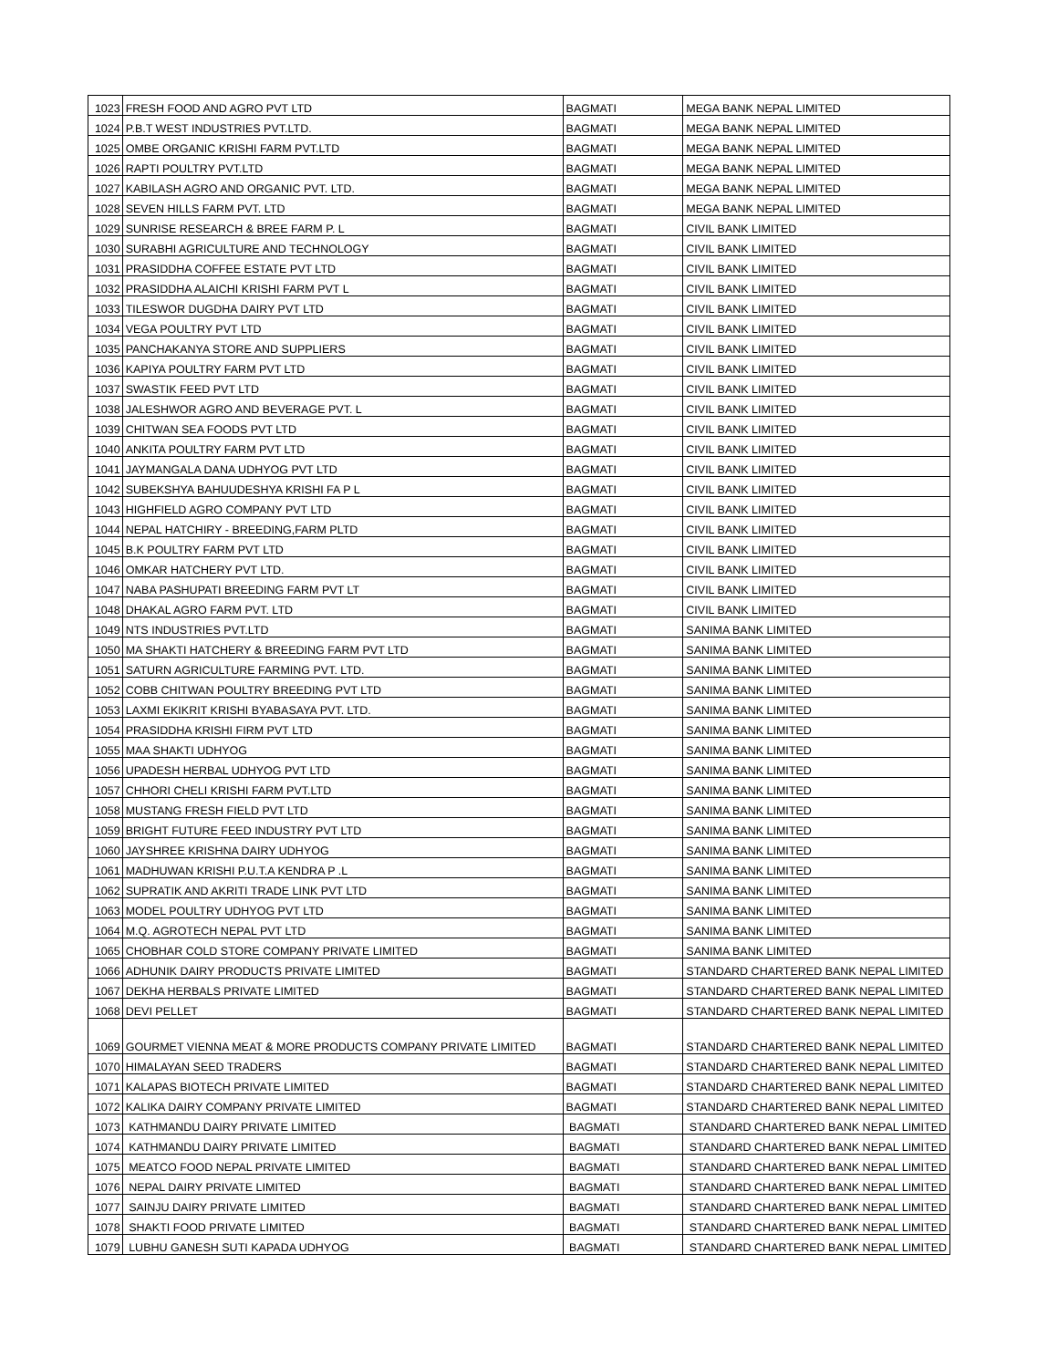| 1023 | FRESH FOOD AND AGRO PVT LTD | BAGMATI | MEGA BANK NEPAL LIMITED |
| 1024 | P.B.T WEST INDUSTRIES PVT.LTD. | BAGMATI | MEGA BANK NEPAL LIMITED |
| 1025 | OMBE ORGANIC KRISHI FARM PVT.LTD | BAGMATI | MEGA BANK NEPAL LIMITED |
| 1026 | RAPTI POULTRY PVT.LTD | BAGMATI | MEGA BANK NEPAL LIMITED |
| 1027 | KABILASH AGRO AND ORGANIC PVT. LTD. | BAGMATI | MEGA BANK NEPAL LIMITED |
| 1028 | SEVEN HILLS FARM PVT. LTD | BAGMATI | MEGA BANK NEPAL LIMITED |
| 1029 | SUNRISE RESEARCH & BREE FARM P. L | BAGMATI | CIVIL BANK LIMITED |
| 1030 | SURABHI AGRICULTURE AND TECHNOLOGY | BAGMATI | CIVIL BANK LIMITED |
| 1031 | PRASIDDHA COFFEE ESTATE PVT LTD | BAGMATI | CIVIL BANK LIMITED |
| 1032 | PRASIDDHA ALAICHI KRISHI FARM PVT L | BAGMATI | CIVIL BANK LIMITED |
| 1033 | TILESWOR DUGDHA DAIRY PVT LTD | BAGMATI | CIVIL BANK LIMITED |
| 1034 | VEGA POULTRY PVT LTD | BAGMATI | CIVIL BANK LIMITED |
| 1035 | PANCHAKANYA STORE AND SUPPLIERS | BAGMATI | CIVIL BANK LIMITED |
| 1036 | KAPIYA POULTRY FARM PVT LTD | BAGMATI | CIVIL BANK LIMITED |
| 1037 | SWASTIK FEED PVT LTD | BAGMATI | CIVIL BANK LIMITED |
| 1038 | JALESHWOR AGRO AND BEVERAGE PVT. L | BAGMATI | CIVIL BANK LIMITED |
| 1039 | CHITWAN SEA FOODS PVT LTD | BAGMATI | CIVIL BANK LIMITED |
| 1040 | ANKITA POULTRY FARM PVT LTD | BAGMATI | CIVIL BANK LIMITED |
| 1041 | JAYMANGALA DANA UDHYOG PVT LTD | BAGMATI | CIVIL BANK LIMITED |
| 1042 | SUBEKSHYA BAHUUDESHYA KRISHI FA P L | BAGMATI | CIVIL BANK LIMITED |
| 1043 | HIGHFIELD AGRO COMPANY PVT LTD | BAGMATI | CIVIL BANK LIMITED |
| 1044 | NEPAL HATCHIRY - BREEDING,FARM PLTD | BAGMATI | CIVIL BANK LIMITED |
| 1045 | B.K POULTRY FARM PVT LTD | BAGMATI | CIVIL BANK LIMITED |
| 1046 | OMKAR HATCHERY PVT LTD. | BAGMATI | CIVIL BANK LIMITED |
| 1047 | NABA PASHUPATI BREEDING FARM PVT LT | BAGMATI | CIVIL BANK LIMITED |
| 1048 | DHAKAL AGRO FARM PVT. LTD | BAGMATI | CIVIL BANK LIMITED |
| 1049 | NTS INDUSTRIES PVT.LTD | BAGMATI | SANIMA BANK LIMITED |
| 1050 | MA SHAKTI HATCHERY & BREEDING FARM PVT LTD | BAGMATI | SANIMA BANK LIMITED |
| 1051 | SATURN AGRICULTURE FARMING PVT. LTD. | BAGMATI | SANIMA BANK LIMITED |
| 1052 | COBB CHITWAN POULTRY BREEDING PVT LTD | BAGMATI | SANIMA BANK LIMITED |
| 1053 | LAXMI EKIKRIT KRISHI BYABASAYA PVT. LTD. | BAGMATI | SANIMA BANK LIMITED |
| 1054 | PRASIDDHA KRISHI FIRM PVT LTD | BAGMATI | SANIMA BANK LIMITED |
| 1055 | MAA SHAKTI UDHYOG | BAGMATI | SANIMA BANK LIMITED |
| 1056 | UPADESH HERBAL UDHYOG PVT LTD | BAGMATI | SANIMA BANK LIMITED |
| 1057 | CHHORI CHELI KRISHI FARM PVT.LTD | BAGMATI | SANIMA BANK LIMITED |
| 1058 | MUSTANG FRESH FIELD PVT LTD | BAGMATI | SANIMA BANK LIMITED |
| 1059 | BRIGHT FUTURE FEED INDUSTRY PVT LTD | BAGMATI | SANIMA BANK LIMITED |
| 1060 | JAYSHREE KRISHNA DAIRY UDHYOG | BAGMATI | SANIMA BANK LIMITED |
| 1061 | MADHUWAN KRISHI P.U.T.A KENDRA P .L | BAGMATI | SANIMA BANK LIMITED |
| 1062 | SUPRATIK AND AKRITI TRADE LINK PVT LTD | BAGMATI | SANIMA BANK LIMITED |
| 1063 | MODEL POULTRY UDHYOG PVT LTD | BAGMATI | SANIMA BANK LIMITED |
| 1064 | M.Q. AGROTECH NEPAL PVT LTD | BAGMATI | SANIMA BANK LIMITED |
| 1065 | CHOBHAR COLD STORE COMPANY PRIVATE LIMITED | BAGMATI | SANIMA BANK LIMITED |
| 1066 | ADHUNIK DAIRY PRODUCTS PRIVATE LIMITED | BAGMATI | STANDARD CHARTERED BANK NEPAL LIMITED |
| 1067 | DEKHA HERBALS PRIVATE LIMITED | BAGMATI | STANDARD CHARTERED BANK NEPAL LIMITED |
| 1068 | DEVI PELLET | BAGMATI | STANDARD CHARTERED BANK NEPAL LIMITED |
| 1069 | GOURMET VIENNA MEAT & MORE PRODUCTS COMPANY PRIVATE LIMITED | BAGMATI | STANDARD CHARTERED BANK NEPAL LIMITED |
| 1070 | HIMALAYAN SEED TRADERS | BAGMATI | STANDARD CHARTERED BANK NEPAL LIMITED |
| 1071 | KALAPAS BIOTECH PRIVATE LIMITED | BAGMATI | STANDARD CHARTERED BANK NEPAL LIMITED |
| 1072 | KALIKA DAIRY COMPANY PRIVATE LIMITED | BAGMATI | STANDARD CHARTERED BANK NEPAL LIMITED |
| 1073 | KATHMANDU DAIRY PRIVATE LIMITED | BAGMATI | STANDARD CHARTERED BANK NEPAL LIMITED |
| 1074 | KATHMANDU DAIRY PRIVATE LIMITED | BAGMATI | STANDARD CHARTERED BANK NEPAL LIMITED |
| 1075 | MEATCO FOOD NEPAL PRIVATE LIMITED | BAGMATI | STANDARD CHARTERED BANK NEPAL LIMITED |
| 1076 | NEPAL DAIRY PRIVATE LIMITED | BAGMATI | STANDARD CHARTERED BANK NEPAL LIMITED |
| 1077 | SAINJU DAIRY PRIVATE LIMITED | BAGMATI | STANDARD CHARTERED BANK NEPAL LIMITED |
| 1078 | SHAKTI FOOD PRIVATE LIMITED | BAGMATI | STANDARD CHARTERED BANK NEPAL LIMITED |
| 1079 | LUBHU GANESH SUTI KAPADA UDHYOG | BAGMATI | STANDARD CHARTERED BANK NEPAL LIMITED |